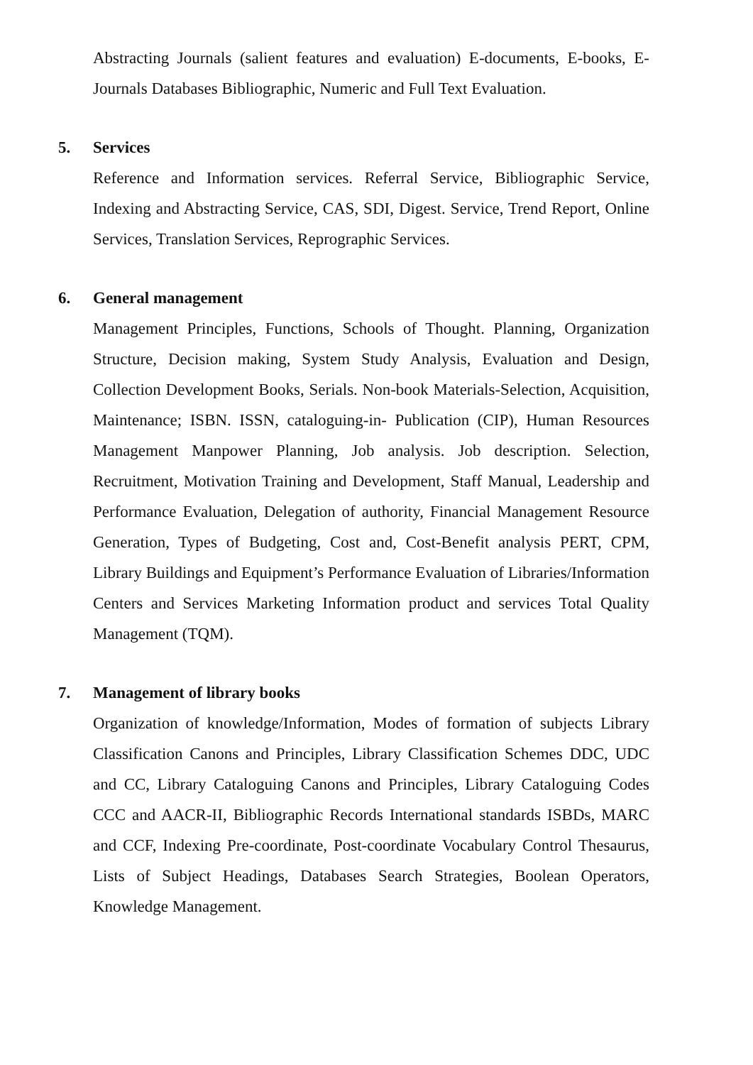Abstracting Journals (salient features and evaluation) E-documents, E-books, E-Journals Databases Bibliographic, Numeric and Full Text Evaluation.
5. Services
Reference and Information services. Referral Service, Bibliographic Service, Indexing and Abstracting Service, CAS, SDI, Digest. Service, Trend Report, Online Services, Translation Services, Reprographic Services.
6. General management
Management Principles, Functions, Schools of Thought. Planning, Organization Structure, Decision making, System Study Analysis, Evaluation and Design, Collection Development Books, Serials. Non-book Materials-Selection, Acquisition, Maintenance; ISBN. ISSN, cataloguing-in- Publication (CIP), Human Resources Management Manpower Planning, Job analysis. Job description. Selection, Recruitment, Motivation Training and Development, Staff Manual, Leadership and Performance Evaluation, Delegation of authority, Financial Management Resource Generation, Types of Budgeting, Cost and, Cost-Benefit analysis PERT, CPM, Library Buildings and Equipment’s Performance Evaluation of Libraries/Information Centers and Services Marketing Information product and services Total Quality Management (TQM).
7. Management of library books
Organization of knowledge/Information, Modes of formation of subjects Library Classification Canons and Principles, Library Classification Schemes DDC, UDC and CC, Library Cataloguing Canons and Principles, Library Cataloguing Codes CCC and AACR-II, Bibliographic Records International standards ISBDs, MARC and CCF, Indexing Pre-coordinate, Post-coordinate Vocabulary Control Thesaurus, Lists of Subject Headings, Databases Search Strategies, Boolean Operators, Knowledge Management.